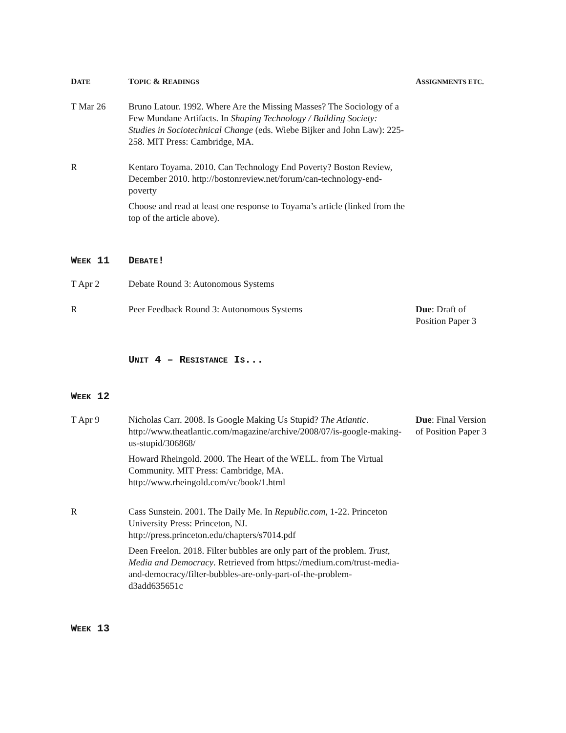| D ATE | T OPIC & R EADINGS | A SSIGNMENTS ETC. |
| --- | --- | --- |
| T Mar 26 | Bruno Latour. 1992. Where Are the Missing Masses? The Sociology of a Few Mundane Artifacts. In Shaping Technology / Building Society: Studies in Sociotechnical Change (eds. Wiebe Bijker and John Law): 225-258. MIT Press: Cambridge, MA. | |
| R | Kentaro Toyama. 2010. Can Technology End Poverty? Boston Review, December 2010. http://bostonreview.net/forum/can-technology-end-poverty Choose and read at least one response to Toyama’s article (linked from the top of the article above). | |
| W EEK 11 | D EBATE ! | |
| T Apr 2 | Debate Round 3: Autonomous Systems | |
| R | Peer Feedback Round 3: Autonomous Systems | Due : Draft of Position Paper 3 |
| | U NIT 4 – R ESISTANCE I S ... | |
| W EEK 12 | | |
| T Apr 9 | Nicholas Carr. 2008. Is Google Making Us Stupid? The Atlantic . http://www.theatlantic.com/magazine/archive/2008/07/is-google-making-us-stupid/306868/ Howard Rheingold. 2000. The Heart of the WELL. from The Virtual Community. MIT Press: Cambridge, MA. http://www.rheingold.com/vc/book/1.html | Due : Final Version of Position Paper 3 |
| R | Cass Sunstein. 2001. The Daily Me. In Republic.com , 1-22. Princeton University Press: Princeton, NJ. http://press.princeton.edu/chapters/s7014.pdf Deen Freelon. 2018. Filter bubbles are only part of the problem. Trust, Media and Democracy . Retrieved from https://medium.com/trust-media-and-democracy/filter-bubbles-are-only-part-of-the-problem-d3add635651c | |
| W EEK 13 | | |